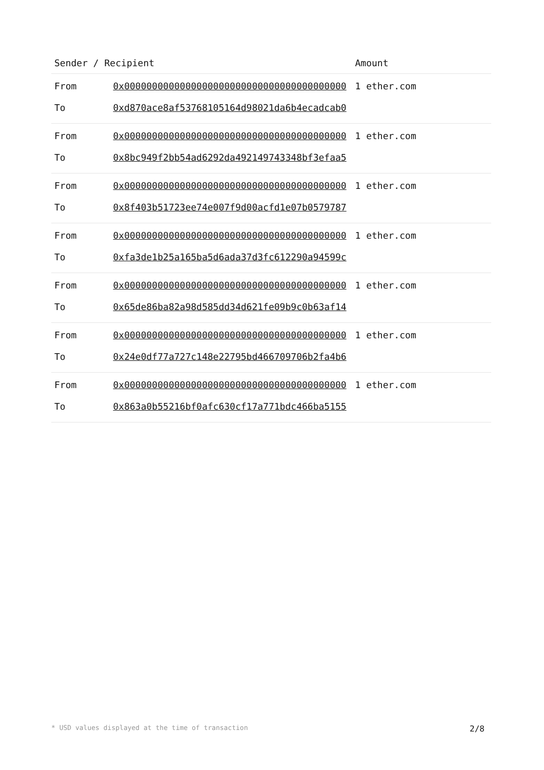| Sender / Recipient | | Amount |
| --- | --- | --- |
| From | 0x0000000000000000000000000000000000000000 | 1 ether.com |
| To | 0xd870ace8af53768105164d98021da6b4ecadcab0 | |
| From | 0x0000000000000000000000000000000000000000 | 1 ether.com |
| To | 0x8bc949f2bb54ad6292da492149743348bf3efaa5 | |
| From | 0x0000000000000000000000000000000000000000 | 1 ether.com |
| To | 0x8f403b51723ee74e007f9d00acfd1e07b0579787 | |
| From | 0x0000000000000000000000000000000000000000 | 1 ether.com |
| To | 0xfa3de1b25a165ba5d6ada37d3fc612290a94599c | |
| From | 0x0000000000000000000000000000000000000000 | 1 ether.com |
| To | 0x65de86ba82a98d585dd34d621fe09b9c0b63af14 | |
| From | 0x0000000000000000000000000000000000000000 | 1 ether.com |
| To | 0x24e0df77a727c148e22795bd466709706b2fa4b6 | |
| From | 0x0000000000000000000000000000000000000000 | 1 ether.com |
| To | 0x863a0b55216bf0afc630cf17a771bdc466ba5155 | |
* USD values displayed at the time of transaction 2/8